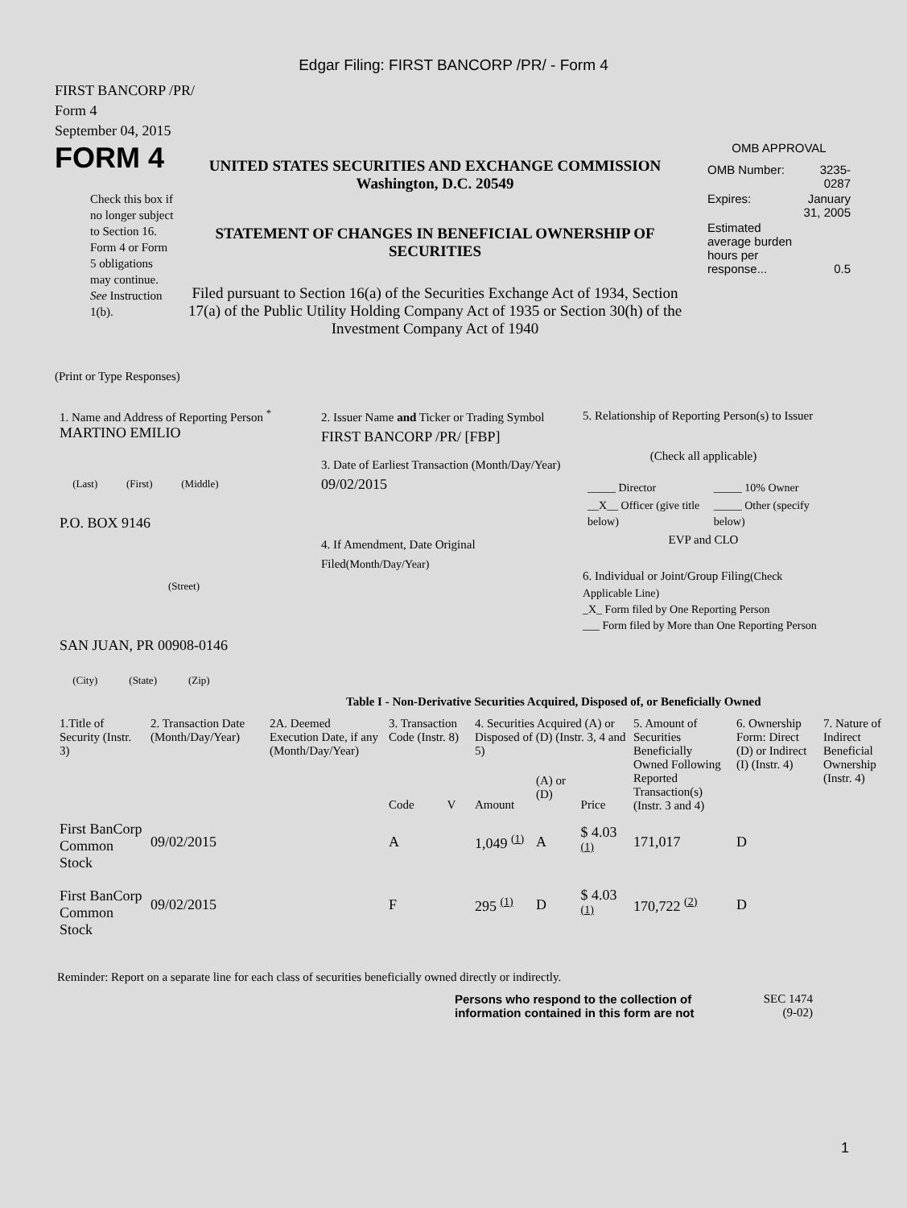Edgar Filing: FIRST BANCORP /PR/ - Form 4
FIRST BANCORP /PR/
Form 4
September 04, 2015
FORM 4
Check this box if no longer subject to Section 16. Form 4 or Form 5 obligations may continue. See Instruction 1(b).
UNITED STATES SECURITIES AND EXCHANGE COMMISSION
Washington, D.C. 20549
STATEMENT OF CHANGES IN BENEFICIAL OWNERSHIP OF SECURITIES
Filed pursuant to Section 16(a) of the Securities Exchange Act of 1934, Section 17(a) of the Public Utility Holding Company Act of 1935 or Section 30(h) of the Investment Company Act of 1940
OMB APPROVAL
| OMB Number: | 3235-0287 |
| Expires: | January 31, 2005 |
| Estimated average burden hours per response... | 0.5 |
(Print or Type Responses)
1. Name and Address of Reporting Person <sup>*</sup>
MARTINO EMILIO
(Last) (First) (Middle)
P.O. BOX 9146
(Street)
SAN JUAN, PR 00908-0146
(City) (State) (Zip)
2. Issuer Name and Ticker or Trading Symbol
FIRST BANCORP /PR/ [FBP]
3. Date of Earliest Transaction (Month/Day/Year)
09/02/2015
4. If Amendment, Date Original Filed(Month/Day/Year)
5. Relationship of Reporting Person(s) to Issuer
(Check all applicable)
| _____ Director | _____ 10% Owner |
| __X__ Officer (give title below) | _____ Other (specify below) |
EVP and CLO
6. Individual or Joint/Group Filing(Check Applicable Line)
_X_ Form filed by One Reporting Person
___ Form filed by More than One Reporting Person
Table I - Non-Derivative Securities Acquired, Disposed of, or Beneficially Owned
| 1.Title of Security (Instr. 3) | 2. Transaction Date (Month/Day/Year) | 2A. Deemed Execution Date, if any (Month/Day/Year) | 3. Transaction Code (Instr. 8) | | 4. Securities Acquired (A) or Disposed of (D) (Instr. 3, 4 and 5) | | | 5. Amount of Securities Beneficially Owned Following Reported Transaction(s) (Instr. 3 and 4) | 6. Ownership Form: Direct (D) or Indirect (I) (Instr. 4) | 7. Nature of Indirect Beneficial Ownership (Instr. 4) |
| --- | --- | --- | --- | --- | --- | --- | --- | --- | --- | --- |
| | | | Code | V | Amount | (A) or (D) | Price | | | |
| First BanCorp Common Stock | 09/02/2015 | | A | | 1,049 <sup>(1)</sup> | A | $ 4.03 <sup>(1)</sup> | 171,017 | D | |
| First BanCorp Common Stock | 09/02/2015 | | F | | 295 <sup>(1)</sup> | D | $ 4.03 <sup>(1)</sup> | 170,722 <sup>(2)</sup> | D | |
Reminder: Report on a separate line for each class of securities beneficially owned directly or indirectly.
Persons who respond to the collection of information contained in this form are not
SEC 1474
(9-02)
1